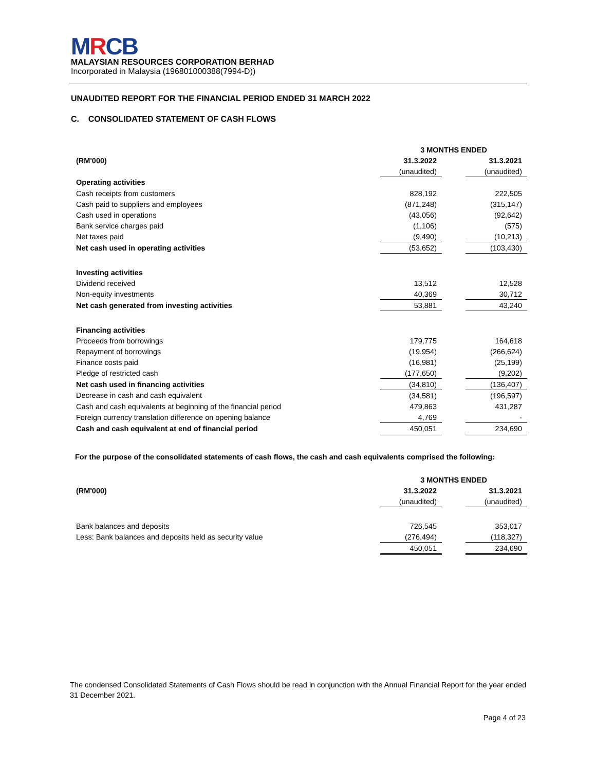MRCB
MALAYSIAN RESOURCES CORPORATION BERHAD
Incorporated in Malaysia (196801000388(7994-D))
UNAUDITED REPORT FOR THE FINANCIAL PERIOD ENDED 31 MARCH 2022
C. CONSOLIDATED STATEMENT OF CASH FLOWS
| | 3 MONTHS ENDED | | |
| (RM'000) | 31.3.2022 | | 31.3.2021 |
| | (unaudited) | | (unaudited) |
| Operating activities | | | |
| Cash receipts from customers | 828,192 | | 222,505 |
| Cash paid to suppliers and employees | (871,248) | | (315,147) |
| Cash used in operations | (43,056) | | (92,642) |
| Bank service charges paid | (1,106) | | (575) |
| Net taxes paid | (9,490) | | (10,213) |
| Net cash used in operating activities | (53,652) | | (103,430) |
| Investing activities | | | |
| Dividend received | 13,512 | | 12,528 |
| Non-equity investments | 40,369 | | 30,712 |
| Net cash generated from investing activities | 53,881 | | 43,240 |
| Financing activities | | | |
| Proceeds from borrowings | 179,775 | | 164,618 |
| Repayment of borrowings | (19,954) | | (266,624) |
| Finance costs paid | (16,981) | | (25,199) |
| Pledge of restricted cash | (177,650) | | (9,202) |
| Net cash used in financing activities | (34,810) | | (136,407) |
| Decrease in cash and cash equivalent | (34,581) | | (196,597) |
| Cash and cash equivalents at beginning of the financial period | 479,863 | | 431,287 |
| Foreign currency translation difference on opening balance | 4,769 | | - |
| Cash and cash equivalent at end of financial period | 450,051 | | 234,690 |
For the purpose of the consolidated statements of cash flows, the cash and cash equivalents comprised the following:
| | 3 MONTHS ENDED | | |
| (RM'000) | 31.3.2022 | | 31.3.2021 |
| | (unaudited) | | (unaudited) |
| Bank balances and deposits | 726,545 | | 353,017 |
| Less: Bank balances and deposits held as security value | (276,494) | | (118,327) |
| | 450,051 | | 234,690 |
The condensed Consolidated Statements of Cash Flows should be read in conjunction with the Annual Financial Report for the year ended 31 December 2021.
Page 4 of 23